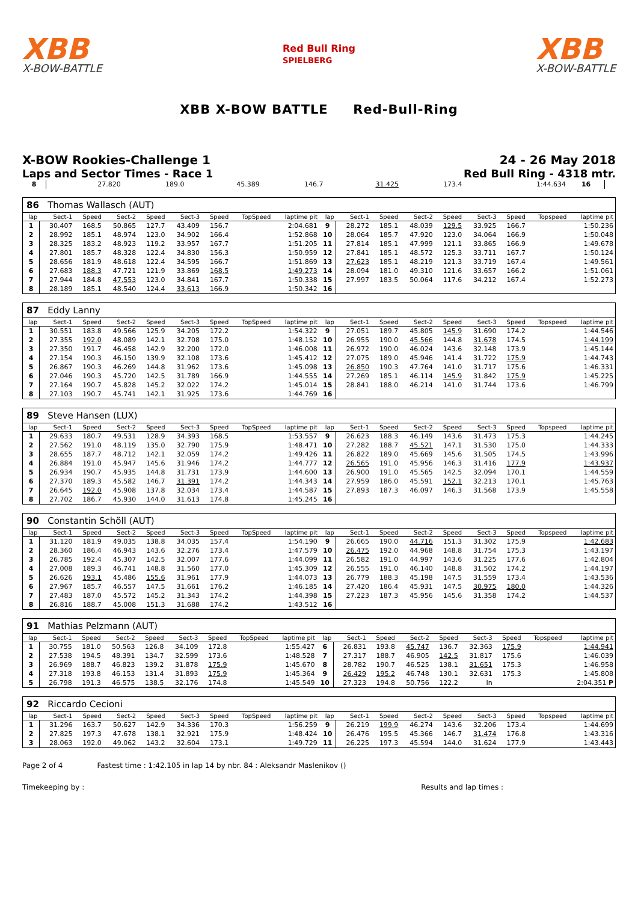XBB
X-BOW-BATTLE
Red Bull Ring
SPIELBERG
XBB
X-BOW-BATTLE
XBB X-BOW BATTLE Red-Bull-Ring
X-BOW Rookies-Challenge 1 24 - 26 May 2018
Laps and Sector Times - Race 1 Red Bull Ring - 4318 mtr.
| 8 | 27.820 | 189.0 | 45.389 | 146.7 | 31.425 | 173.4 | | 1:44.634 | 16 | |
| 86 Thomas Wallasch (AUT) | | | | | | | | | | | | | | | | | |
| lap | Sect-1 | Speed | Sect-2 | Speed | Sect-3 | Speed | TopSpeed | laptime pit | lap | Sect-1 | Speed | Sect-2 | Speed | Sect-3 | Speed | Topspeed | laptime pit |
| 1 | 30.407 | 168.5 | 50.865 | 127.7 | 43.409 | 156.7 | | 2:04.681 | 9 | 28.272 | 185.1 | 48.039 | 129.5 | 33.925 | 166.7 | | 1:50.236 |
| 2 | 28.992 | 185.1 | 48.974 | 123.0 | 34.902 | 166.4 | | 1:52.868 | 10 | 28.064 | 185.7 | 47.920 | 123.0 | 34.064 | 166.9 | | 1:50.048 |
| 3 | 28.325 | 183.2 | 48.923 | 119.2 | 33.957 | 167.7 | | 1:51.205 | 11 | 27.814 | 185.1 | 47.999 | 121.1 | 33.865 | 166.9 | | 1:49.678 |
| 4 | 27.801 | 185.7 | 48.328 | 122.4 | 34.830 | 156.3 | | 1:50.959 | 12 | 27.841 | 185.1 | 48.572 | 125.3 | 33.711 | 167.7 | | 1:50.124 |
| 5 | 28.656 | 181.9 | 48.618 | 122.4 | 34.595 | 166.7 | | 1:51.869 | 13 | 27.623 | 185.1 | 48.219 | 121.3 | 33.719 | 167.4 | | 1:49.561 |
| 6 | 27.683 | 188.3 | 47.721 | 121.9 | 33.869 | 168.5 | | 1:49.273 | 14 | 28.094 | 181.0 | 49.310 | 121.6 | 33.657 | 166.2 | | 1:51.061 |
| 7 | 27.944 | 184.8 | 47.553 | 123.0 | 34.841 | 167.7 | | 1:50.338 | 15 | 27.997 | 183.5 | 50.064 | 117.6 | 34.212 | 167.4 | | 1:52.273 |
| 8 | 28.189 | 185.1 | 48.540 | 124.4 | 33.613 | 166.9 | | 1:50.342 | 16 | | | | | | | | |
| 87 Eddy Lanny | | | | | | | | | | | | | | | | | |
| lap | Sect-1 | Speed | Sect-2 | Speed | Sect-3 | Speed | TopSpeed | laptime pit | lap | Sect-1 | Speed | Sect-2 | Speed | Sect-3 | Speed | Topspeed | laptime pit |
| 1 | 30.551 | 183.8 | 49.566 | 125.9 | 34.205 | 172.2 | | 1:54.322 | 9 | 27.051 | 189.7 | 45.805 | 145.9 | 31.690 | 174.2 | | 1:44.546 |
| 2 | 27.355 | 192.0 | 48.089 | 142.1 | 32.708 | 175.0 | | 1:48.152 | 10 | 26.955 | 190.0 | 45.566 | 144.8 | 31.678 | 174.5 | | 1:44.199 |
| 3 | 27.350 | 191.7 | 46.458 | 142.9 | 32.200 | 172.0 | | 1:46.008 | 11 | 26.972 | 190.0 | 46.024 | 143.6 | 32.148 | 173.9 | | 1:45.144 |
| 4 | 27.154 | 190.3 | 46.150 | 139.9 | 32.108 | 173.6 | | 1:45.412 | 12 | 27.075 | 189.0 | 45.946 | 141.4 | 31.722 | 175.9 | | 1:44.743 |
| 5 | 26.867 | 190.3 | 46.269 | 144.8 | 31.962 | 173.6 | | 1:45.098 | 13 | 26.850 | 190.3 | 47.764 | 141.0 | 31.717 | 175.6 | | 1:46.331 |
| 6 | 27.046 | 190.3 | 45.720 | 142.5 | 31.789 | 166.9 | | 1:44.555 | 14 | 27.269 | 185.1 | 46.114 | 145.9 | 31.842 | 175.9 | | 1:45.225 |
| 7 | 27.164 | 190.7 | 45.828 | 145.2 | 32.022 | 174.2 | | 1:45.014 | 15 | 28.841 | 188.0 | 46.214 | 141.0 | 31.744 | 173.6 | | 1:46.799 |
| 8 | 27.103 | 190.7 | 45.741 | 142.1 | 31.925 | 173.6 | | 1:44.769 | 16 | | | | | | | | |
| 89 Steve Hansen (LUX) | | | | | | | | | | | | | | | | | |
| lap | Sect-1 | Speed | Sect-2 | Speed | Sect-3 | Speed | TopSpeed | laptime pit | lap | Sect-1 | Speed | Sect-2 | Speed | Sect-3 | Speed | Topspeed | laptime pit |
| 1 | 29.633 | 180.7 | 49.531 | 128.9 | 34.393 | 168.5 | | 1:53.557 | 9 | 26.623 | 188.3 | 46.149 | 143.6 | 31.473 | 175.3 | | 1:44.245 |
| 2 | 27.562 | 191.0 | 48.119 | 135.0 | 32.790 | 175.9 | | 1:48.471 | 10 | 27.282 | 188.7 | 45.521 | 147.1 | 31.530 | 175.0 | | 1:44.333 |
| 3 | 28.655 | 187.7 | 48.712 | 142.1 | 32.059 | 174.2 | | 1:49.426 | 11 | 26.822 | 189.0 | 45.669 | 145.6 | 31.505 | 174.5 | | 1:43.996 |
| 4 | 26.884 | 191.0 | 45.947 | 145.6 | 31.946 | 174.2 | | 1:44.777 | 12 | 26.565 | 191.0 | 45.956 | 146.3 | 31.416 | 177.9 | | 1:43.937 |
| 5 | 26.934 | 190.7 | 45.935 | 144.8 | 31.731 | 173.9 | | 1:44.600 | 13 | 26.900 | 191.0 | 45.565 | 142.5 | 32.094 | 170.1 | | 1:44.559 |
| 6 | 27.370 | 189.3 | 45.582 | 146.7 | 31.391 | 174.2 | | 1:44.343 | 14 | 27.959 | 186.0 | 45.591 | 152.1 | 32.213 | 170.1 | | 1:45.763 |
| 7 | 26.645 | 192.0 | 45.908 | 137.8 | 32.034 | 173.4 | | 1:44.587 | 15 | 27.893 | 187.3 | 46.097 | 146.3 | 31.568 | 173.9 | | 1:45.558 |
| 8 | 27.702 | 186.7 | 45.930 | 144.0 | 31.613 | 174.8 | | 1:45.245 | 16 | | | | | | | | |
| 90 Constantin Schöll (AUT) | | | | | | | | | | | | | | | | | |
| lap | Sect-1 | Speed | Sect-2 | Speed | Sect-3 | Speed | TopSpeed | laptime pit | lap | Sect-1 | Speed | Sect-2 | Speed | Sect-3 | Speed | Topspeed | laptime pit |
| 1 | 31.120 | 181.9 | 49.035 | 138.8 | 34.035 | 157.4 | | 1:54.190 | 9 | 26.665 | 190.0 | 44.716 | 151.3 | 31.302 | 175.9 | | 1:42.683 |
| 2 | 28.360 | 186.4 | 46.943 | 143.6 | 32.276 | 173.4 | | 1:47.579 | 10 | 26.475 | 192.0 | 44.968 | 148.8 | 31.754 | 175.3 | | 1:43.197 |
| 3 | 26.785 | 192.4 | 45.307 | 142.5 | 32.007 | 177.6 | | 1:44.099 | 11 | 26.582 | 191.0 | 44.997 | 143.6 | 31.225 | 177.6 | | 1:42.804 |
| 4 | 27.008 | 189.3 | 46.741 | 148.8 | 31.560 | 177.0 | | 1:45.309 | 12 | 26.555 | 191.0 | 46.140 | 148.8 | 31.502 | 174.2 | | 1:44.197 |
| 5 | 26.626 | 193.1 | 45.486 | 155.6 | 31.961 | 177.9 | | 1:44.073 | 13 | 26.779 | 188.3 | 45.198 | 147.5 | 31.559 | 173.4 | | 1:43.536 |
| 6 | 27.967 | 185.7 | 46.557 | 147.5 | 31.661 | 176.2 | | 1:46.185 | 14 | 27.420 | 186.4 | 45.931 | 147.5 | 30.975 | 180.0 | | 1:44.326 |
| 7 | 27.483 | 187.0 | 45.572 | 145.2 | 31.343 | 174.2 | | 1:44.398 | 15 | 27.223 | 187.3 | 45.956 | 145.6 | 31.358 | 174.2 | | 1:44.537 |
| 8 | 26.816 | 188.7 | 45.008 | 151.3 | 31.688 | 174.2 | | 1:43.512 | 16 | | | | | | | | |
| 91 Mathias Pelzmann (AUT) | | | | | | | | | | | | | | | | | |
| lap | Sect-1 | Speed | Sect-2 | Speed | Sect-3 | Speed | TopSpeed | laptime pit | lap | Sect-1 | Speed | Sect-2 | Speed | Sect-3 | Speed | Topspeed | laptime pit |
| 1 | 30.755 | 181.0 | 50.563 | 126.8 | 34.109 | 172.8 | | 1:55.427 | 6 | 26.831 | 193.8 | 45.747 | 136.7 | 32.363 | 175.9 | | 1:44.941 |
| 2 | 27.538 | 194.5 | 48.391 | 134.7 | 32.599 | 173.6 | | 1:48.528 | 7 | 27.317 | 188.7 | 46.905 | 142.5 | 31.817 | 175.6 | | 1:46.039 |
| 3 | 26.969 | 188.7 | 46.823 | 139.2 | 31.878 | 175.9 | | 1:45.670 | 8 | 28.782 | 190.7 | 46.525 | 138.1 | 31.651 | 175.3 | | 1:46.958 |
| 4 | 27.318 | 193.8 | 46.153 | 131.4 | 31.893 | 175.9 | | 1:45.364 | 9 | 26.429 | 195.2 | 46.748 | 130.1 | 32.631 | 175.3 | | 1:45.808 |
| 5 | 26.798 | 191.3 | 46.575 | 138.5 | 32.176 | 174.8 | | 1:45.549 | 10 | 27.323 | 194.8 | 50.756 | 122.2 | In | | | 2:04.351 P |
| 92 Riccardo Cecioni | | | | | | | | | | | | | | | | | |
| lap | Sect-1 | Speed | Sect-2 | Speed | Sect-3 | Speed | TopSpeed | laptime pit | lap | Sect-1 | Speed | Sect-2 | Speed | Sect-3 | Speed | Topspeed | laptime pit |
| 1 | 31.296 | 163.7 | 50.627 | 142.9 | 34.336 | 170.3 | | 1:56.259 | 9 | 26.219 | 199.9 | 46.274 | 143.6 | 32.206 | 173.4 | | 1:44.699 |
| 2 | 27.825 | 197.3 | 47.678 | 138.1 | 32.921 | 175.9 | | 1:48.424 | 10 | 26.476 | 195.5 | 45.366 | 146.7 | 31.474 | 176.8 | | 1:43.316 |
| 3 | 28.063 | 192.0 | 49.062 | 143.2 | 32.604 | 173.1 | | 1:49.729 | 11 | 26.225 | 197.3 | 45.594 | 144.0 | 31.624 | 177.9 | | 1:43.443 |
Page 2 of 4 Fastest time : 1:42.105 in lap 14 by nbr. 84 : Aleksandr Maslenikov ()
Timekeeping by : Results and lap times :